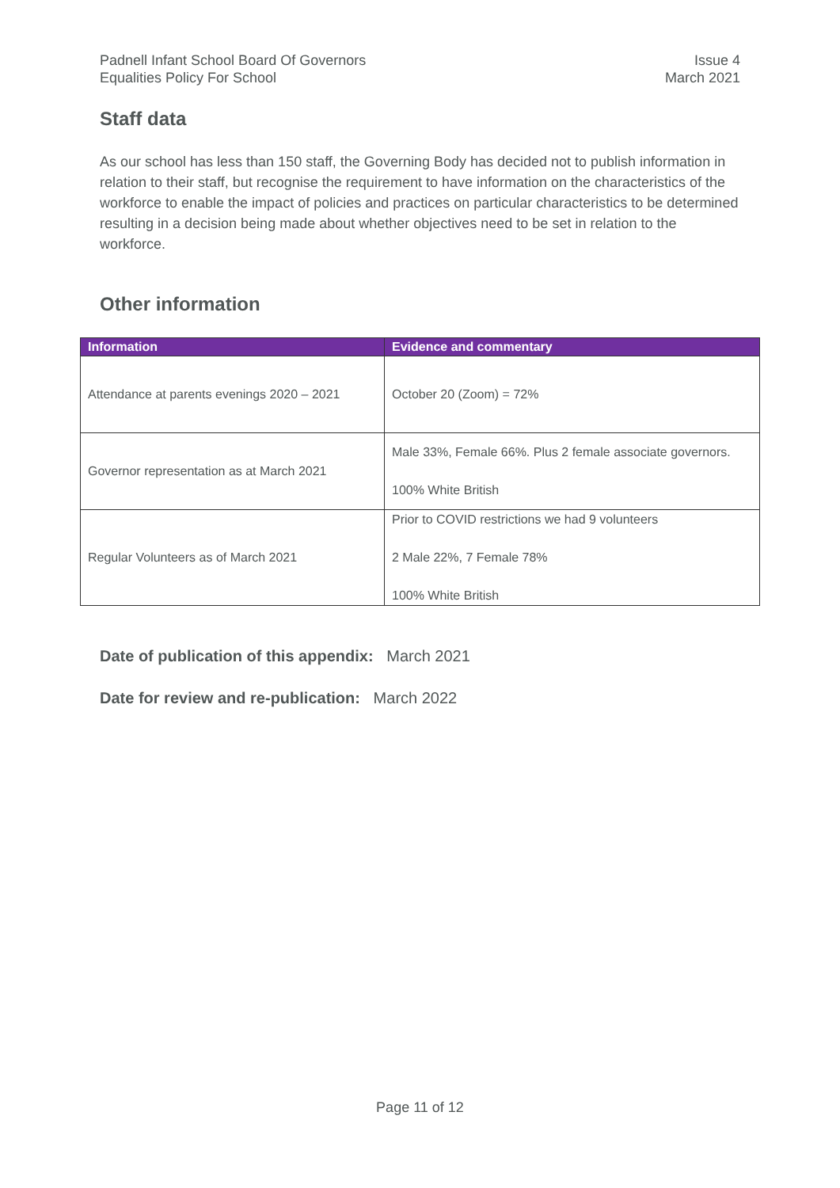Padnell Infant School Board Of Governors
Equalities Policy For School
Issue 4
March 2021
Staff data
As our school has less than 150 staff, the Governing Body has decided not to publish information in relation to their staff, but recognise the requirement to have information on the characteristics of the workforce to enable the impact of policies and practices on particular characteristics to be determined resulting in a decision being made about whether objectives need to be set in relation to the workforce.
Other information
| Information | Evidence and commentary |
| --- | --- |
| Attendance at parents evenings 2020 – 2021 | October 20 (Zoom) = 72% |
| Governor representation as at March 2021 | Male 33%, Female 66%. Plus 2 female associate governors. 100% White British |
| Regular Volunteers as of March 2021 | Prior to COVID restrictions we had 9 volunteers 2 Male 22%, 7 Female 78% 100% White British |
Date of publication of this appendix: March 2021
Date for review and re-publication: March 2022
Page 11 of 12